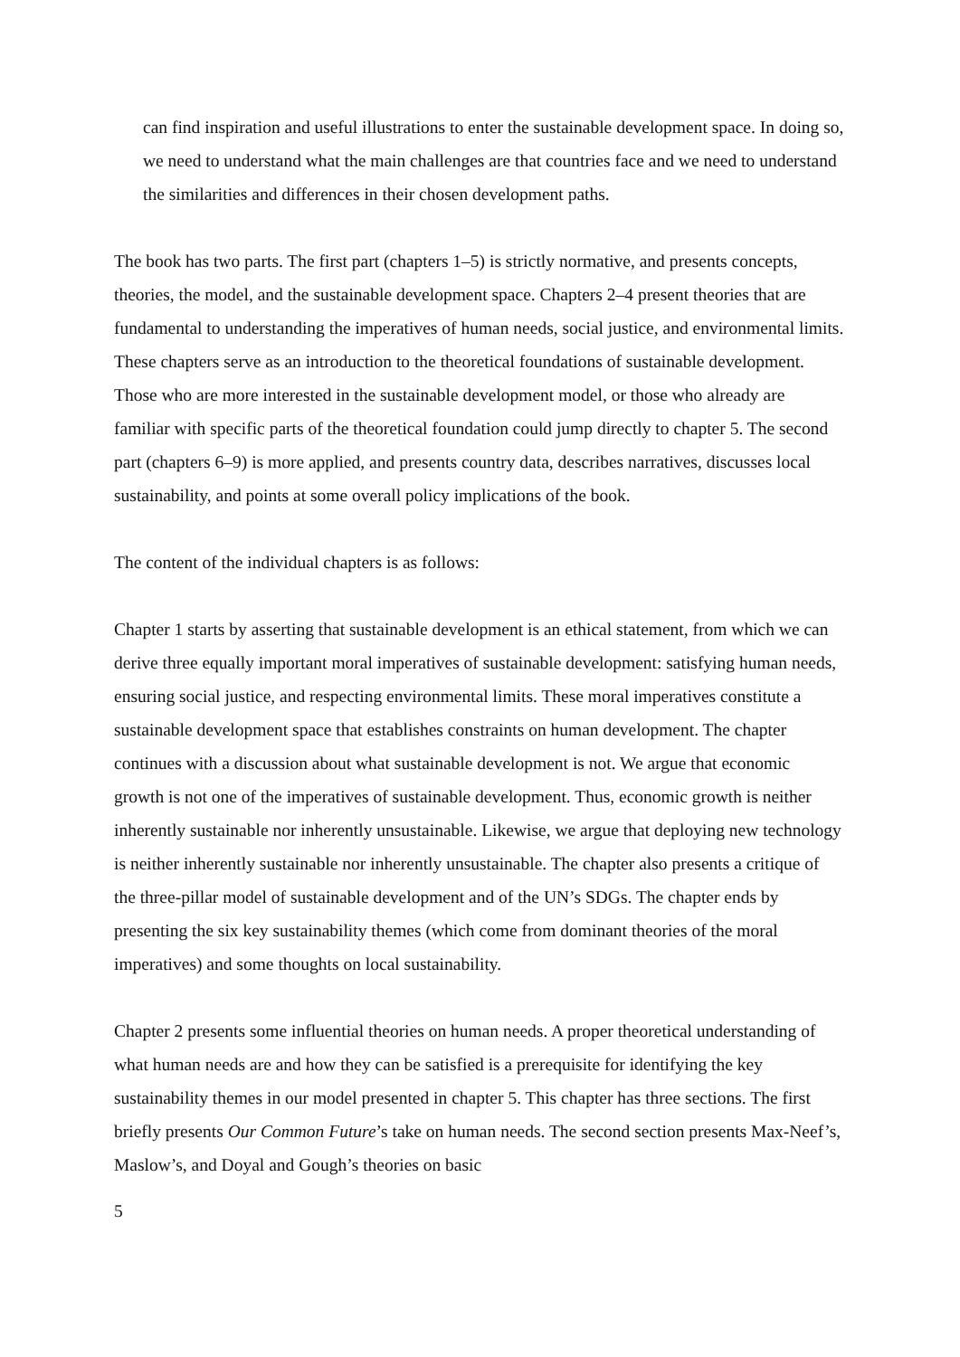can find inspiration and useful illustrations to enter the sustainable development space. In doing so, we need to understand what the main challenges are that countries face and we need to understand the similarities and differences in their chosen development paths.
The book has two parts. The first part (chapters 1–5) is strictly normative, and presents concepts, theories, the model, and the sustainable development space. Chapters 2–4 present theories that are fundamental to understanding the imperatives of human needs, social justice, and environmental limits. These chapters serve as an introduction to the theoretical foundations of sustainable development. Those who are more interested in the sustainable development model, or those who already are familiar with specific parts of the theoretical foundation could jump directly to chapter 5. The second part (chapters 6–9) is more applied, and presents country data, describes narratives, discusses local sustainability, and points at some overall policy implications of the book.
The content of the individual chapters is as follows:
Chapter 1 starts by asserting that sustainable development is an ethical statement, from which we can derive three equally important moral imperatives of sustainable development: satisfying human needs, ensuring social justice, and respecting environmental limits. These moral imperatives constitute a sustainable development space that establishes constraints on human development. The chapter continues with a discussion about what sustainable development is not. We argue that economic growth is not one of the imperatives of sustainable development. Thus, economic growth is neither inherently sustainable nor inherently unsustainable. Likewise, we argue that deploying new technology is neither inherently sustainable nor inherently unsustainable. The chapter also presents a critique of the three-pillar model of sustainable development and of the UN’s SDGs. The chapter ends by presenting the six key sustainability themes (which come from dominant theories of the moral imperatives) and some thoughts on local sustainability.
Chapter 2 presents some influential theories on human needs. A proper theoretical understanding of what human needs are and how they can be satisfied is a prerequisite for identifying the key sustainability themes in our model presented in chapter 5. This chapter has three sections. The first briefly presents Our Common Future’s take on human needs. The second section presents Max-Neef’s, Maslow’s, and Doyal and Gough’s theories on basic
5